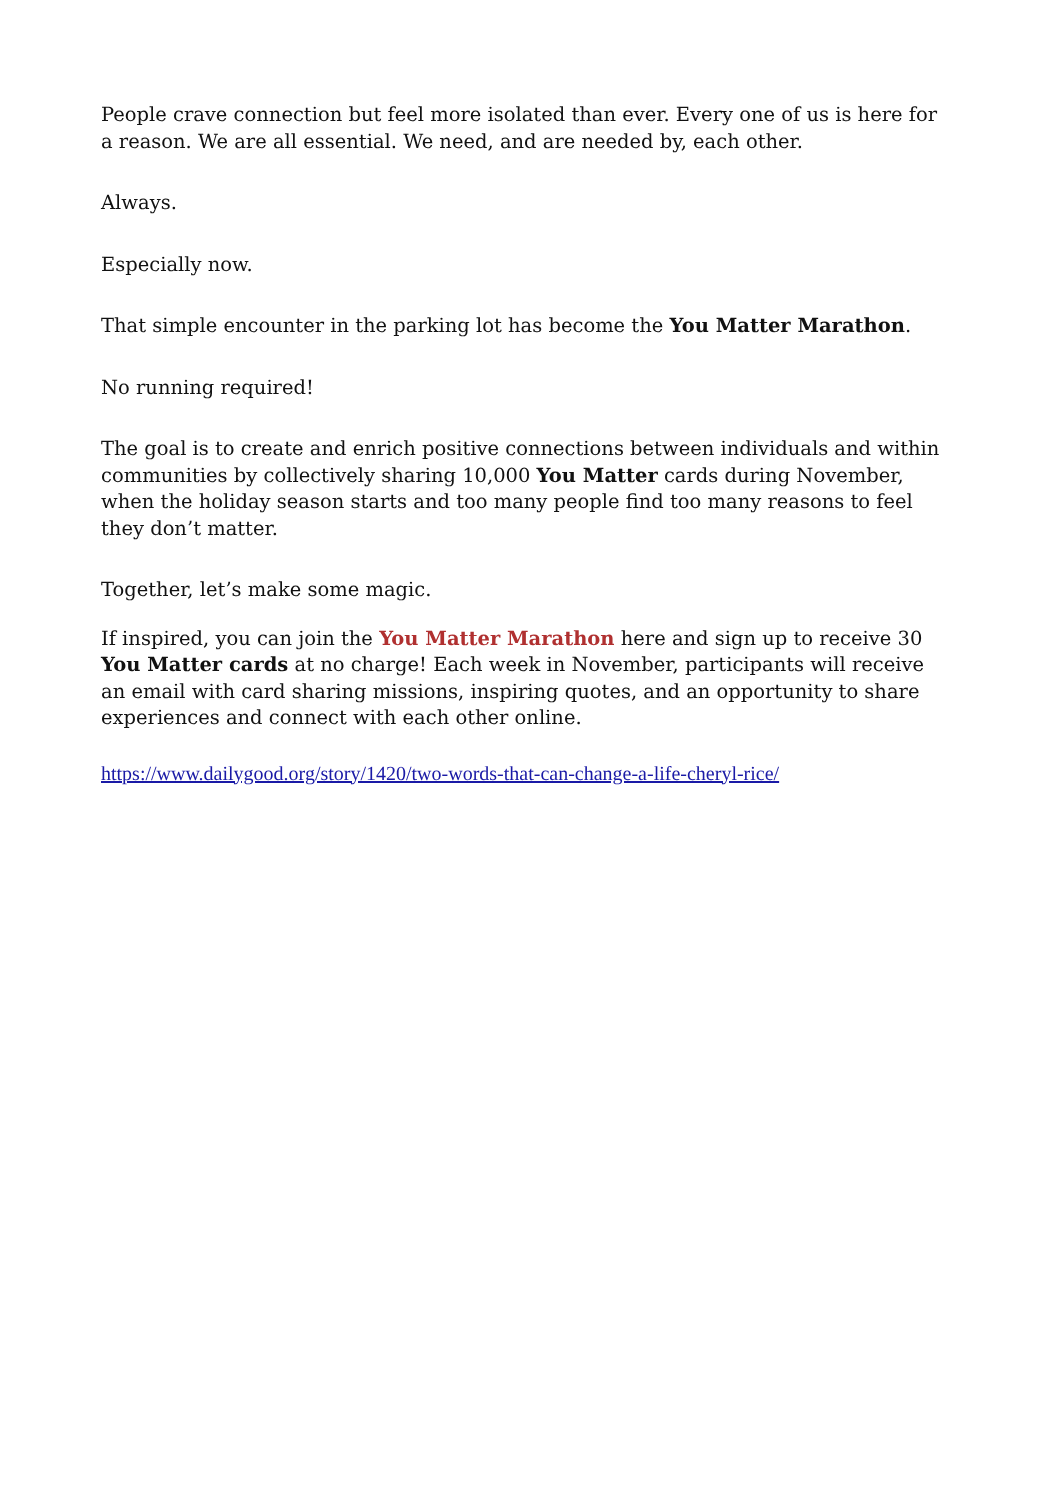People crave connection but feel more isolated than ever. Every one of us is here for a reason. We are all essential. We need, and are needed by, each other.
Always.
Especially now.
That simple encounter in the parking lot has become the You Matter Marathon.
No running required!
The goal is to create and enrich positive connections between individuals and within communities by collectively sharing 10,000 You Matter cards during November, when the holiday season starts and too many people find too many reasons to feel they don’t matter.
Together, let’s make some magic.
If inspired, you can join the You Matter Marathon here and sign up to receive 30 You Matter cards at no charge! Each week in November, participants will receive an email with card sharing missions, inspiring quotes, and an opportunity to share experiences and connect with each other online.
https://www.dailygood.org/story/1420/two-words-that-can-change-a-life-cheryl-rice/